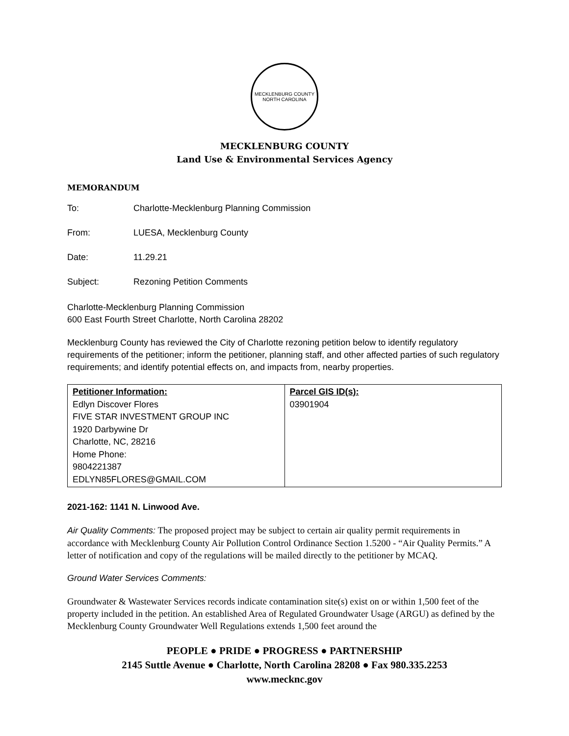MECKLENBURG COUNTY
NORTH CAROLINA
MECKLENBURG COUNTY
Land Use & Environmental Services Agency
MEMORANDUM
To: Charlotte-Mecklenburg Planning Commission
From: LUESA, Mecklenburg County
Date: 11.29.21
Subject: Rezoning Petition Comments
Charlotte-Mecklenburg Planning Commission
600 East Fourth Street Charlotte, North Carolina 28202
Mecklenburg County has reviewed the City of Charlotte rezoning petition below to identify regulatory requirements of the petitioner; inform the petitioner, planning staff, and other affected parties of such regulatory requirements; and identify potential effects on, and impacts from, nearby properties.
| Petitioner Information: Edlyn Discover Flores FIVE STAR INVESTMENT GROUP INC 1920 Darbywine Dr Charlotte, NC, 28216 Home Phone: 9804221387 EDLYN85FLORES@GMAIL.COM | Parcel GIS ID(s): 03901904 |
2021-162: 1141 N. Linwood Ave.
Air Quality Comments: The proposed project may be subject to certain air quality permit requirements in accordance with Mecklenburg County Air Pollution Control Ordinance Section 1.5200 - “Air Quality Permits.” A letter of notification and copy of the regulations will be mailed directly to the petitioner by MCAQ.
Ground Water Services Comments:
Groundwater & Wastewater Services records indicate contamination site(s) exist on or within 1,500 feet of the property included in the petition. An established Area of Regulated Groundwater Usage (ARGU) as defined by the Mecklenburg County Groundwater Well Regulations extends 1,500 feet around the
PEOPLE ● PRIDE ● PROGRESS ● PARTNERSHIP
2145 Suttle Avenue ● Charlotte, North Carolina 28208 ● Fax 980.335.2253
www.mecknc.gov